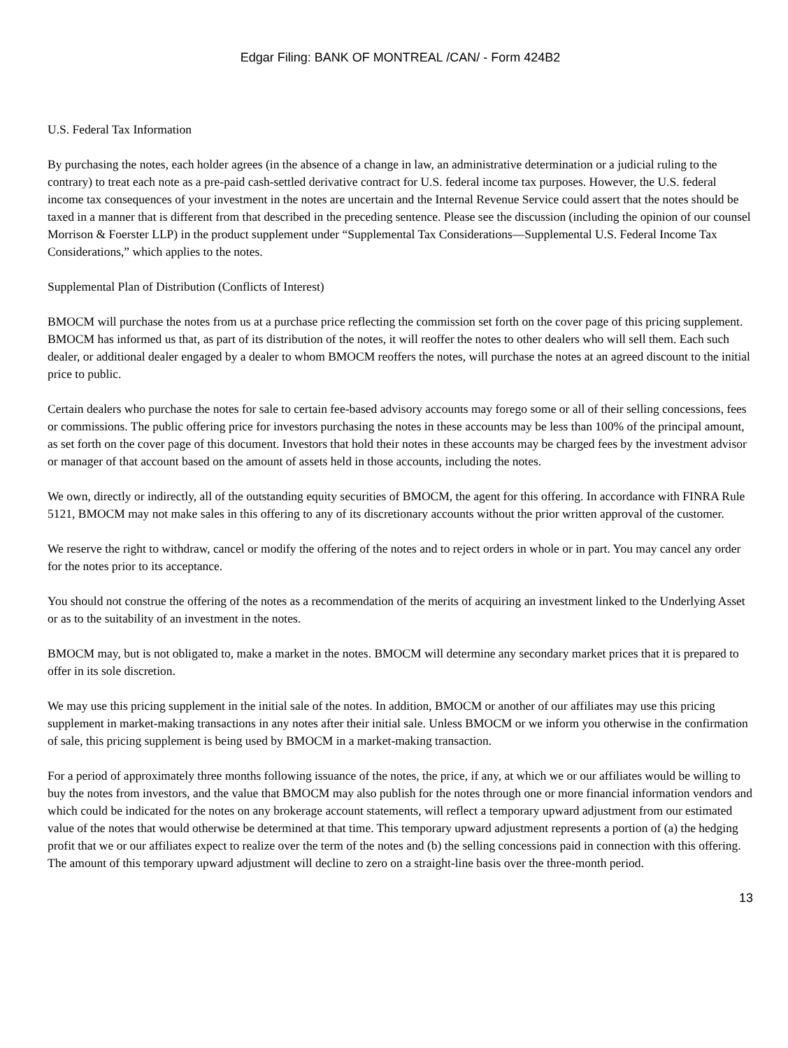Edgar Filing: BANK OF MONTREAL /CAN/ - Form 424B2
U.S. Federal Tax Information
By purchasing the notes, each holder agrees (in the absence of a change in law, an administrative determination or a judicial ruling to the contrary) to treat each note as a pre-paid cash-settled derivative contract for U.S. federal income tax purposes. However, the U.S. federal income tax consequences of your investment in the notes are uncertain and the Internal Revenue Service could assert that the notes should be taxed in a manner that is different from that described in the preceding sentence. Please see the discussion (including the opinion of our counsel Morrison & Foerster LLP) in the product supplement under “Supplemental Tax Considerations—Supplemental U.S. Federal Income Tax Considerations,” which applies to the notes.
Supplemental Plan of Distribution (Conflicts of Interest)
BMOCM will purchase the notes from us at a purchase price reflecting the commission set forth on the cover page of this pricing supplement. BMOCM has informed us that, as part of its distribution of the notes, it will reoffer the notes to other dealers who will sell them. Each such dealer, or additional dealer engaged by a dealer to whom BMOCM reoffers the notes, will purchase the notes at an agreed discount to the initial price to public.
Certain dealers who purchase the notes for sale to certain fee-based advisory accounts may forego some or all of their selling concessions, fees or commissions. The public offering price for investors purchasing the notes in these accounts may be less than 100% of the principal amount, as set forth on the cover page of this document. Investors that hold their notes in these accounts may be charged fees by the investment advisor or manager of that account based on the amount of assets held in those accounts, including the notes.
We own, directly or indirectly, all of the outstanding equity securities of BMOCM, the agent for this offering. In accordance with FINRA Rule 5121, BMOCM may not make sales in this offering to any of its discretionary accounts without the prior written approval of the customer.
We reserve the right to withdraw, cancel or modify the offering of the notes and to reject orders in whole or in part. You may cancel any order for the notes prior to its acceptance.
You should not construe the offering of the notes as a recommendation of the merits of acquiring an investment linked to the Underlying Asset or as to the suitability of an investment in the notes.
BMOCM may, but is not obligated to, make a market in the notes. BMOCM will determine any secondary market prices that it is prepared to offer in its sole discretion.
We may use this pricing supplement in the initial sale of the notes. In addition, BMOCM or another of our affiliates may use this pricing supplement in market-making transactions in any notes after their initial sale. Unless BMOCM or we inform you otherwise in the confirmation of sale, this pricing supplement is being used by BMOCM in a market-making transaction.
For a period of approximately three months following issuance of the notes, the price, if any, at which we or our affiliates would be willing to buy the notes from investors, and the value that BMOCM may also publish for the notes through one or more financial information vendors and which could be indicated for the notes on any brokerage account statements, will reflect a temporary upward adjustment from our estimated value of the notes that would otherwise be determined at that time. This temporary upward adjustment represents a portion of (a) the hedging profit that we or our affiliates expect to realize over the term of the notes and (b) the selling concessions paid in connection with this offering. The amount of this temporary upward adjustment will decline to zero on a straight-line basis over the three-month period.
13